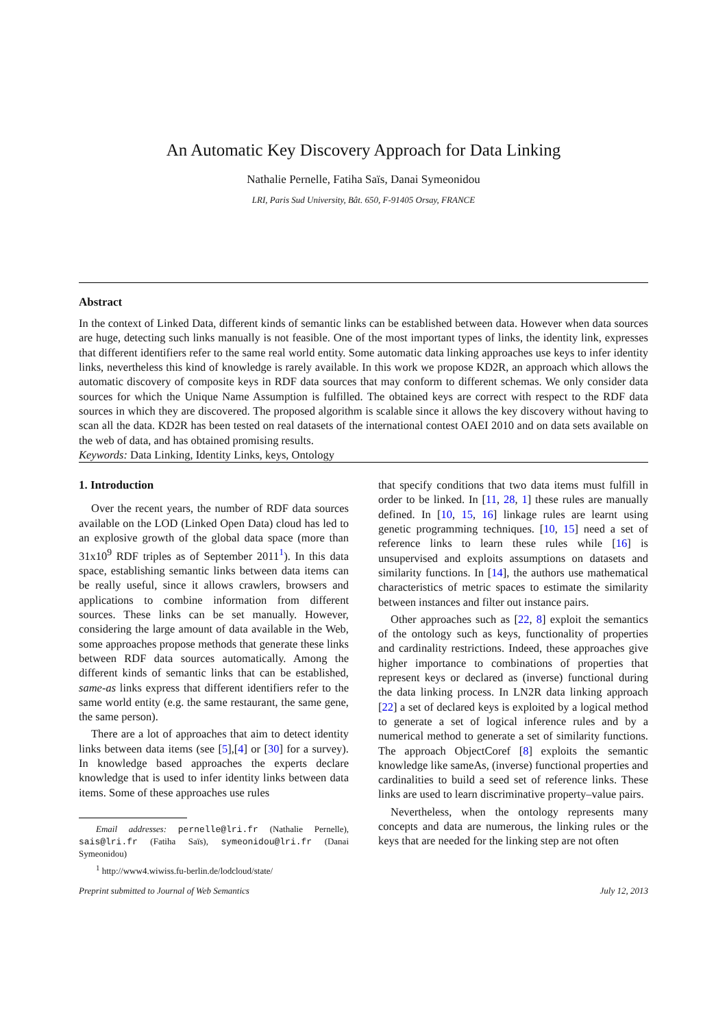An Automatic Key Discovery Approach for Data Linking
Nathalie Pernelle, Fatiha Saïs, Danai Symeonidou
LRI, Paris Sud University, Bât. 650, F-91405 Orsay, FRANCE
Abstract
In the context of Linked Data, different kinds of semantic links can be established between data. However when data sources are huge, detecting such links manually is not feasible. One of the most important types of links, the identity link, expresses that different identifiers refer to the same real world entity. Some automatic data linking approaches use keys to infer identity links, nevertheless this kind of knowledge is rarely available. In this work we propose KD2R, an approach which allows the automatic discovery of composite keys in RDF data sources that may conform to different schemas. We only consider data sources for which the Unique Name Assumption is fulfilled. The obtained keys are correct with respect to the RDF data sources in which they are discovered. The proposed algorithm is scalable since it allows the key discovery without having to scan all the data. KD2R has been tested on real datasets of the international contest OAEI 2010 and on data sets available on the web of data, and has obtained promising results.
Keywords: Data Linking, Identity Links, keys, Ontology
1. Introduction
Over the recent years, the number of RDF data sources available on the LOD (Linked Open Data) cloud has led to an explosive growth of the global data space (more than 31x10<sup>9</sup> RDF triples as of September 2011<sup>1</sup>). In this data space, establishing semantic links between data items can be really useful, since it allows crawlers, browsers and applications to combine information from different sources. These links can be set manually. However, considering the large amount of data available in the Web, some approaches propose methods that generate these links between RDF data sources automatically. Among the different kinds of semantic links that can be established, same-as links express that different identifiers refer to the same world entity (e.g. the same restaurant, the same gene, the same person).
There are a lot of approaches that aim to detect identity links between data items (see [5],[4] or [30] for a survey). In knowledge based approaches the experts declare knowledge that is used to infer identity links between data items. Some of these approaches use rules
Email addresses: pernelle@lri.fr (Nathalie Pernelle), sais@lri.fr (Fatiha Saïs), symeonidou@lri.fr (Danai Symeonidou)
<sup>1</sup> http://www4.wiwiss.fu-berlin.de/lodcloud/state/
that specify conditions that two data items must fulfill in order to be linked. In [11, 28, 1] these rules are manually defined. In [10, 15, 16] linkage rules are learnt using genetic programming techniques. [10, 15] need a set of reference links to learn these rules while [16] is unsupervised and exploits assumptions on datasets and similarity functions. In [14], the authors use mathematical characteristics of metric spaces to estimate the similarity between instances and filter out instance pairs.
Other approaches such as [22, 8] exploit the semantics of the ontology such as keys, functionality of properties and cardinality restrictions. Indeed, these approaches give higher importance to combinations of properties that represent keys or declared as (inverse) functional during the data linking process. In LN2R data linking approach [22] a set of declared keys is exploited by a logical method to generate a set of logical inference rules and by a numerical method to generate a set of similarity functions. The approach ObjectCoref [8] exploits the semantic knowledge like sameAs, (inverse) functional properties and cardinalities to build a seed set of reference links. These links are used to learn discriminative property–value pairs.
Nevertheless, when the ontology represents many concepts and data are numerous, the linking rules or the keys that are needed for the linking step are not often
Preprint submitted to Journal of Web Semantics July 12, 2013